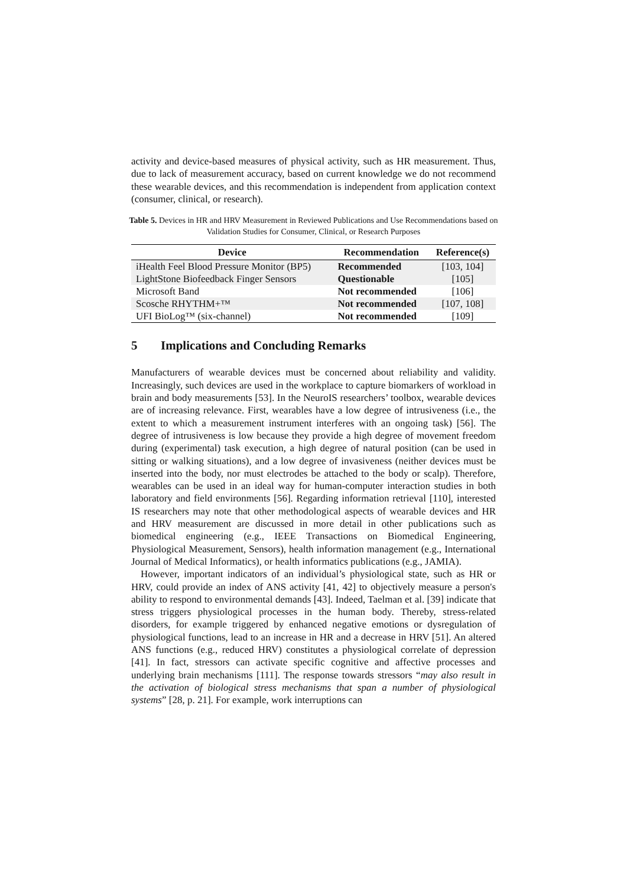activity and device-based measures of physical activity, such as HR measurement. Thus, due to lack of measurement accuracy, based on current knowledge we do not recommend these wearable devices, and this recommendation is independent from application context (consumer, clinical, or research).
Table 5. Devices in HR and HRV Measurement in Reviewed Publications and Use Recommendations based on Validation Studies for Consumer, Clinical, or Research Purposes
| Device | Recommendation | Reference(s) |
| --- | --- | --- |
| iHealth Feel Blood Pressure Monitor (BP5) | Recommended | [103, 104] |
| LightStone Biofeedback Finger Sensors | Questionable | [105] |
| Microsoft Band | Not recommended | [106] |
| Scosche RHYTHM+™ | Not recommended | [107, 108] |
| UFI BioLog™ (six-channel) | Not recommended | [109] |
5 Implications and Concluding Remarks
Manufacturers of wearable devices must be concerned about reliability and validity. Increasingly, such devices are used in the workplace to capture biomarkers of workload in brain and body measurements [53]. In the NeuroIS researchers’ toolbox, wearable devices are of increasing relevance. First, wearables have a low degree of intrusiveness (i.e., the extent to which a measurement instrument interferes with an ongoing task) [56]. The degree of intrusiveness is low because they provide a high degree of movement freedom during (experimental) task execution, a high degree of natural position (can be used in sitting or walking situations), and a low degree of invasiveness (neither devices must be inserted into the body, nor must electrodes be attached to the body or scalp). Therefore, wearables can be used in an ideal way for human-computer interaction studies in both laboratory and field environments [56]. Regarding information retrieval [110], interested IS researchers may note that other methodological aspects of wearable devices and HR and HRV measurement are discussed in more detail in other publications such as biomedical engineering (e.g., IEEE Transactions on Biomedical Engineering, Physiological Measurement, Sensors), health information management (e.g., International Journal of Medical Informatics), or health informatics publications (e.g., JAMIA).
However, important indicators of an individual’s physiological state, such as HR or HRV, could provide an index of ANS activity [41, 42] to objectively measure a person's ability to respond to environmental demands [43]. Indeed, Taelman et al. [39] indicate that stress triggers physiological processes in the human body. Thereby, stress-related disorders, for example triggered by enhanced negative emotions or dysregulation of physiological functions, lead to an increase in HR and a decrease in HRV [51]. An altered ANS functions (e.g., reduced HRV) constitutes a physiological correlate of depression [41]. In fact, stressors can activate specific cognitive and affective processes and underlying brain mechanisms [111]. The response towards stressors “may also result in the activation of biological stress mechanisms that span a number of physiological systems” [28, p. 21]. For example, work interruptions can